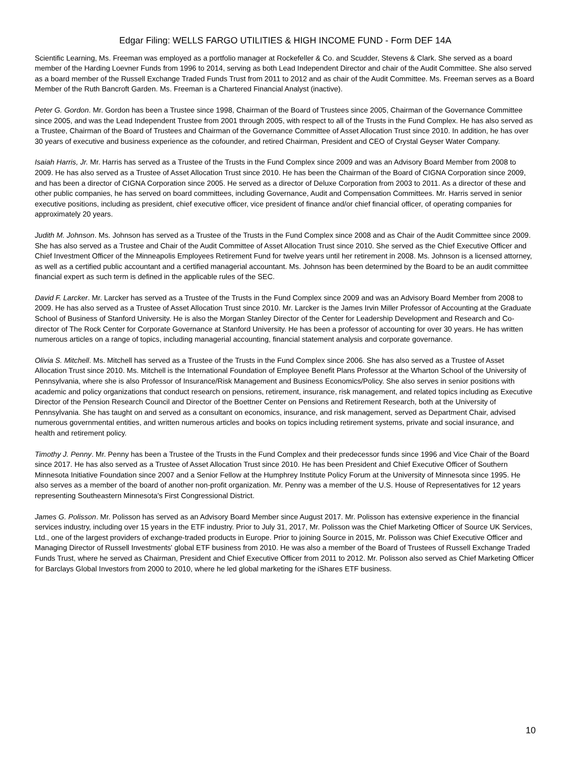Edgar Filing: WELLS FARGO UTILITIES & HIGH INCOME FUND - Form DEF 14A
Scientific Learning, Ms. Freeman was employed as a portfolio manager at Rockefeller & Co. and Scudder, Stevens & Clark. She served as a board member of the Harding Loevner Funds from 1996 to 2014, serving as both Lead Independent Director and chair of the Audit Committee. She also served as a board member of the Russell Exchange Traded Funds Trust from 2011 to 2012 and as chair of the Audit Committee. Ms. Freeman serves as a Board Member of the Ruth Bancroft Garden. Ms. Freeman is a Chartered Financial Analyst (inactive).
Peter G. Gordon. Mr. Gordon has been a Trustee since 1998, Chairman of the Board of Trustees since 2005, Chairman of the Governance Committee since 2005, and was the Lead Independent Trustee from 2001 through 2005, with respect to all of the Trusts in the Fund Complex. He has also served as a Trustee, Chairman of the Board of Trustees and Chairman of the Governance Committee of Asset Allocation Trust since 2010. In addition, he has over 30 years of executive and business experience as the cofounder, and retired Chairman, President and CEO of Crystal Geyser Water Company.
Isaiah Harris, Jr. Mr. Harris has served as a Trustee of the Trusts in the Fund Complex since 2009 and was an Advisory Board Member from 2008 to 2009. He has also served as a Trustee of Asset Allocation Trust since 2010. He has been the Chairman of the Board of CIGNA Corporation since 2009, and has been a director of CIGNA Corporation since 2005. He served as a director of Deluxe Corporation from 2003 to 2011. As a director of these and other public companies, he has served on board committees, including Governance, Audit and Compensation Committees. Mr. Harris served in senior executive positions, including as president, chief executive officer, vice president of finance and/or chief financial officer, of operating companies for approximately 20 years.
Judith M. Johnson. Ms. Johnson has served as a Trustee of the Trusts in the Fund Complex since 2008 and as Chair of the Audit Committee since 2009. She has also served as a Trustee and Chair of the Audit Committee of Asset Allocation Trust since 2010. She served as the Chief Executive Officer and Chief Investment Officer of the Minneapolis Employees Retirement Fund for twelve years until her retirement in 2008. Ms. Johnson is a licensed attorney, as well as a certified public accountant and a certified managerial accountant. Ms. Johnson has been determined by the Board to be an audit committee financial expert as such term is defined in the applicable rules of the SEC.
David F. Larcker. Mr. Larcker has served as a Trustee of the Trusts in the Fund Complex since 2009 and was an Advisory Board Member from 2008 to 2009. He has also served as a Trustee of Asset Allocation Trust since 2010. Mr. Larcker is the James Irvin Miller Professor of Accounting at the Graduate School of Business of Stanford University. He is also the Morgan Stanley Director of the Center for Leadership Development and Research and Co-director of The Rock Center for Corporate Governance at Stanford University. He has been a professor of accounting for over 30 years. He has written numerous articles on a range of topics, including managerial accounting, financial statement analysis and corporate governance.
Olivia S. Mitchell. Ms. Mitchell has served as a Trustee of the Trusts in the Fund Complex since 2006. She has also served as a Trustee of Asset Allocation Trust since 2010. Ms. Mitchell is the International Foundation of Employee Benefit Plans Professor at the Wharton School of the University of Pennsylvania, where she is also Professor of Insurance/Risk Management and Business Economics/Policy. She also serves in senior positions with academic and policy organizations that conduct research on pensions, retirement, insurance, risk management, and related topics including as Executive Director of the Pension Research Council and Director of the Boettner Center on Pensions and Retirement Research, both at the University of Pennsylvania. She has taught on and served as a consultant on economics, insurance, and risk management, served as Department Chair, advised numerous governmental entities, and written numerous articles and books on topics including retirement systems, private and social insurance, and health and retirement policy.
Timothy J. Penny. Mr. Penny has been a Trustee of the Trusts in the Fund Complex and their predecessor funds since 1996 and Vice Chair of the Board since 2017. He has also served as a Trustee of Asset Allocation Trust since 2010. He has been President and Chief Executive Officer of Southern Minnesota Initiative Foundation since 2007 and a Senior Fellow at the Humphrey Institute Policy Forum at the University of Minnesota since 1995. He also serves as a member of the board of another non-profit organization. Mr. Penny was a member of the U.S. House of Representatives for 12 years representing Southeastern Minnesota's First Congressional District.
James G. Polisson. Mr. Polisson has served as an Advisory Board Member since August 2017. Mr. Polisson has extensive experience in the financial services industry, including over 15 years in the ETF industry. Prior to July 31, 2017, Mr. Polisson was the Chief Marketing Officer of Source UK Services, Ltd., one of the largest providers of exchange-traded products in Europe. Prior to joining Source in 2015, Mr. Polisson was Chief Executive Officer and Managing Director of Russell Investments' global ETF business from 2010. He was also a member of the Board of Trustees of Russell Exchange Traded Funds Trust, where he served as Chairman, President and Chief Executive Officer from 2011 to 2012. Mr. Polisson also served as Chief Marketing Officer for Barclays Global Investors from 2000 to 2010, where he led global marketing for the iShares ETF business.
10